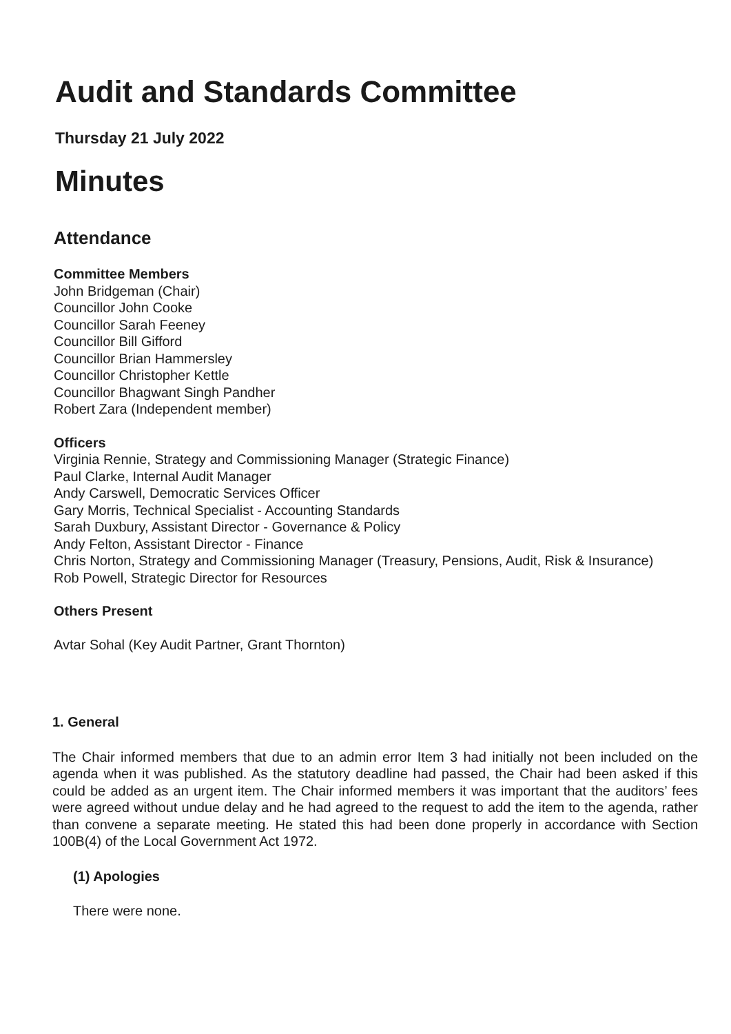Audit and Standards Committee
Thursday 21 July 2022
Minutes
Attendance
Committee Members
John Bridgeman (Chair)
Councillor John Cooke
Councillor Sarah Feeney
Councillor Bill Gifford
Councillor Brian Hammersley
Councillor Christopher Kettle
Councillor Bhagwant Singh Pandher
Robert Zara (Independent member)
Officers
Virginia Rennie, Strategy and Commissioning Manager (Strategic Finance)
Paul Clarke, Internal Audit Manager
Andy Carswell, Democratic Services Officer
Gary Morris, Technical Specialist - Accounting Standards
Sarah Duxbury, Assistant Director - Governance & Policy
Andy Felton, Assistant Director - Finance
Chris Norton, Strategy and Commissioning Manager (Treasury, Pensions, Audit, Risk & Insurance)
Rob Powell, Strategic Director for Resources
Others Present
Avtar Sohal (Key Audit Partner, Grant Thornton)
1. General
The Chair informed members that due to an admin error Item 3 had initially not been included on the agenda when it was published. As the statutory deadline had passed, the Chair had been asked if this could be added as an urgent item. The Chair informed members it was important that the auditors’ fees were agreed without undue delay and he had agreed to the request to add the item to the agenda, rather than convene a separate meeting. He stated this had been done properly in accordance with Section 100B(4) of the Local Government Act 1972.
(1) Apologies
There were none.